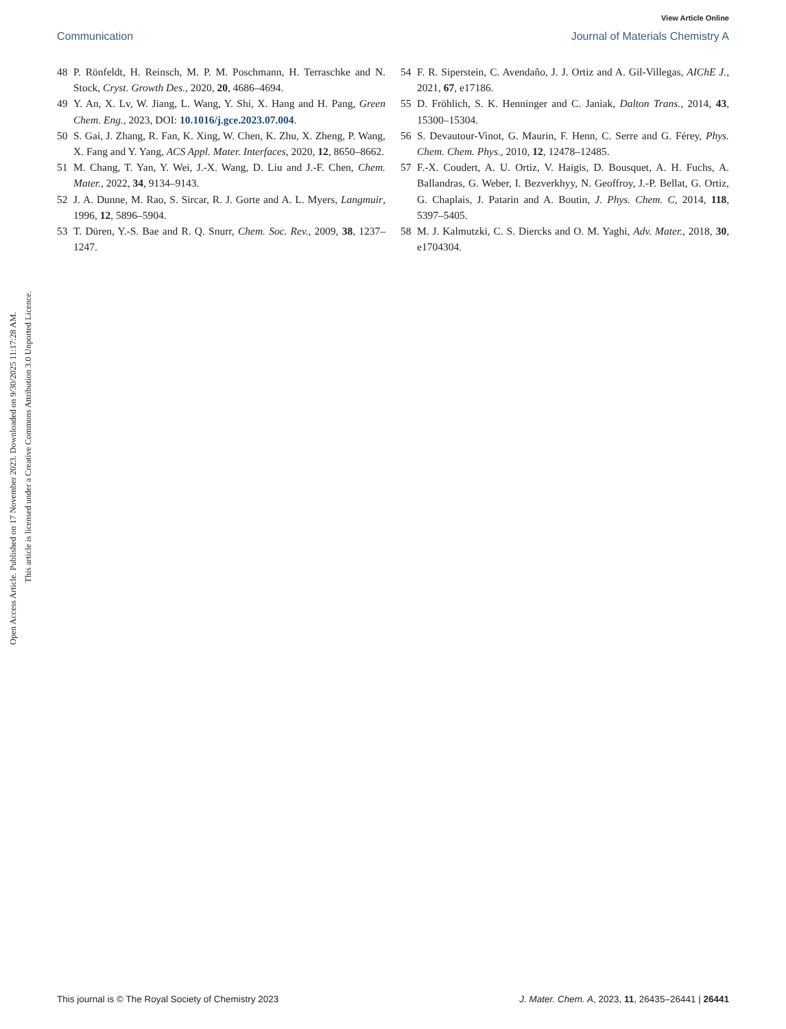View Article Online
Communication Journal of Materials Chemistry A
48 P. Rönfeldt, H. Reinsch, M. P. M. Poschmann, H. Terraschke and N. Stock, Cryst. Growth Des., 2020, 20, 4686–4694.
49 Y. An, X. Lv, W. Jiang, L. Wang, Y. Shi, X. Hang and H. Pang, Green Chem. Eng., 2023, DOI: 10.1016/j.gce.2023.07.004.
50 S. Gai, J. Zhang, R. Fan, K. Xing, W. Chen, K. Zhu, X. Zheng, P. Wang, X. Fang and Y. Yang, ACS Appl. Mater. Interfaces, 2020, 12, 8650–8662.
51 M. Chang, T. Yan, Y. Wei, J.-X. Wang, D. Liu and J.-F. Chen, Chem. Mater., 2022, 34, 9134–9143.
52 J. A. Dunne, M. Rao, S. Sircar, R. J. Gorte and A. L. Myers, Langmuir, 1996, 12, 5896–5904.
53 T. Düren, Y.-S. Bae and R. Q. Snurr, Chem. Soc. Rev., 2009, 38, 1237–1247.
54 F. R. Siperstein, C. Avendaño, J. J. Ortiz and A. Gil-Villegas, AIChE J., 2021, 67, e17186.
55 D. Fröhlich, S. K. Henninger and C. Janiak, Dalton Trans., 2014, 43, 15300–15304.
56 S. Devautour-Vinot, G. Maurin, F. Henn, C. Serre and G. Férey, Phys. Chem. Chem. Phys., 2010, 12, 12478–12485.
57 F.-X. Coudert, A. U. Ortiz, V. Haigis, D. Bousquet, A. H. Fuchs, A. Ballandras, G. Weber, I. Bezverkhyy, N. Geoffroy, J.-P. Bellat, G. Ortiz, G. Chaplais, J. Patarin and A. Boutin, J. Phys. Chem. C, 2014, 118, 5397–5405.
58 M. J. Kalmutzki, C. S. Diercks and O. M. Yaghi, Adv. Mater., 2018, 30, e1704304.
Open Access Article. Published on 17 November 2023. Downloaded on 9/30/2025 11:17:28 AM.
This article is licensed under a Creative Commons Attribution 3.0 Unported Licence.
This journal is © The Royal Society of Chemistry 2023 J. Mater. Chem. A, 2023, 11, 26435–26441 | 26441